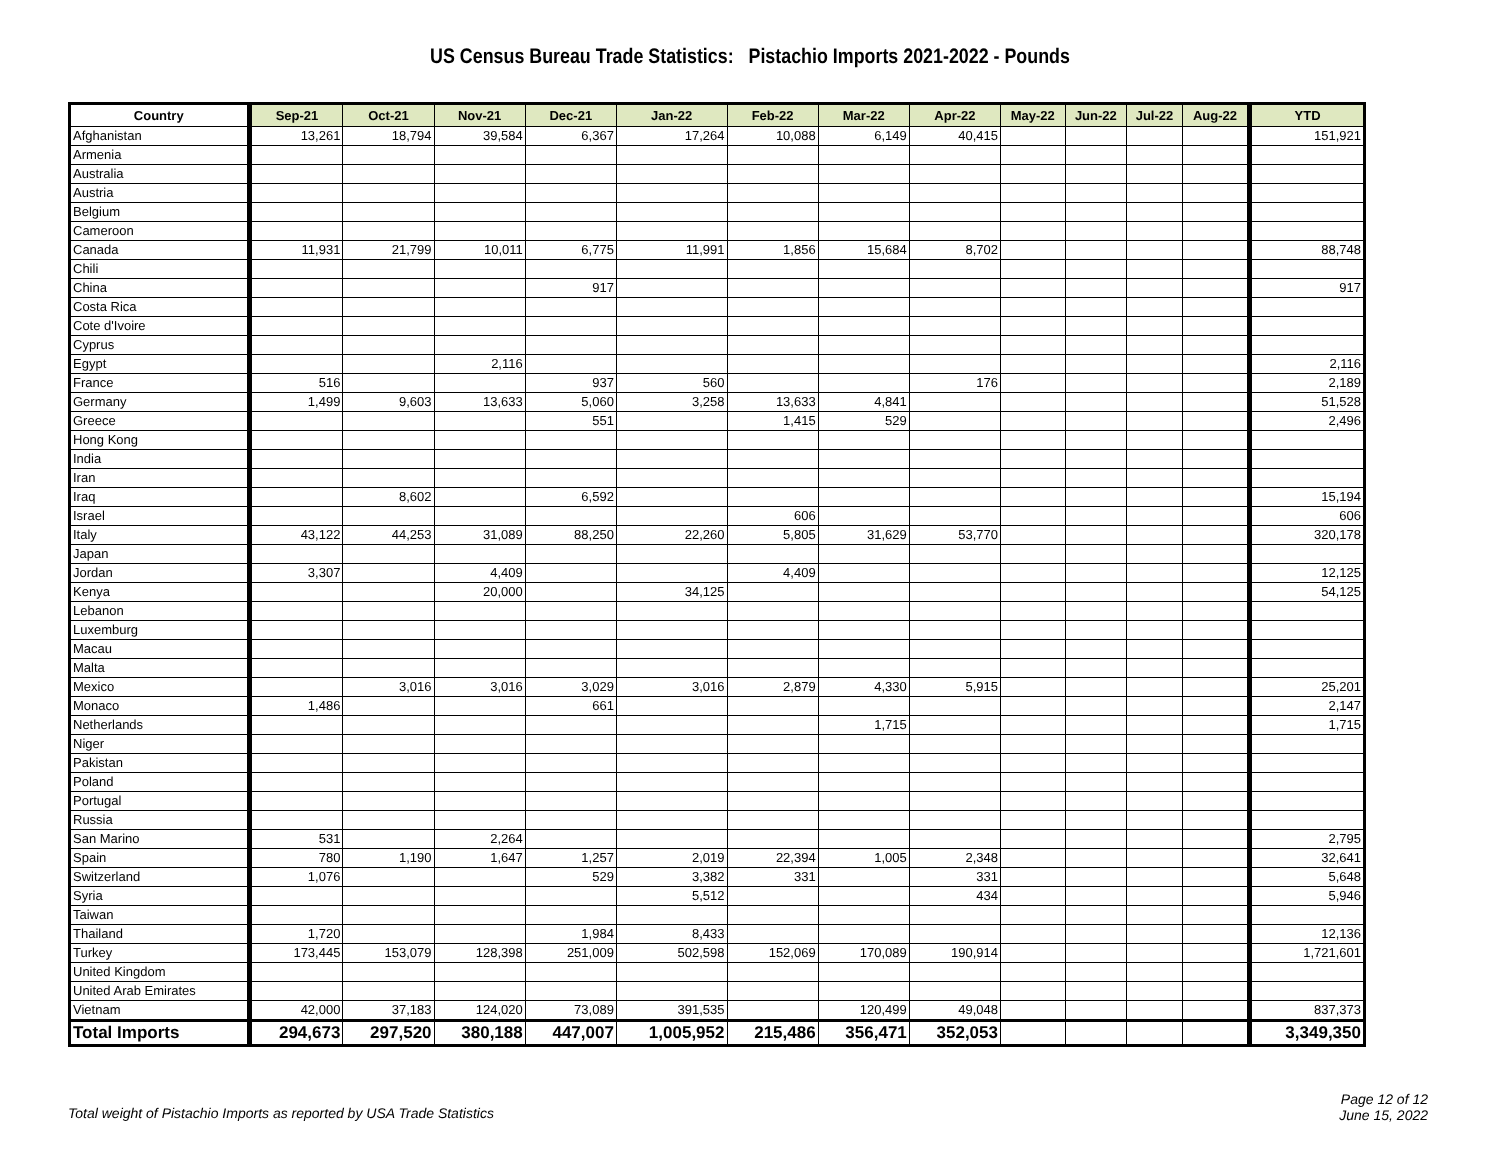US Census Bureau Trade Statistics: Pistachio Imports 2021-2022 - Pounds
| Country | Sep-21 | Oct-21 | Nov-21 | Dec-21 | Jan-22 | Feb-22 | Mar-22 | Apr-22 | May-22 | Jun-22 | Jul-22 | Aug-22 | YTD |
| --- | --- | --- | --- | --- | --- | --- | --- | --- | --- | --- | --- | --- | --- |
| Afghanistan | 13,261 | 18,794 | 39,584 | 6,367 | 17,264 | 10,088 | 6,149 | 40,415 | | | | | 151,921 |
| Armenia | | | | | | | | | | | | | |
| Australia | | | | | | | | | | | | | |
| Austria | | | | | | | | | | | | | |
| Belgium | | | | | | | | | | | | | |
| Cameroon | | | | | | | | | | | | | |
| Canada | 11,931 | 21,799 | 10,011 | 6,775 | 11,991 | 1,856 | 15,684 | 8,702 | | | | | 88,748 |
| Chili | | | | | | | | | | | | | |
| China | | | | 917 | | | | | | | | | 917 |
| Costa Rica | | | | | | | | | | | | | |
| Cote d'Ivoire | | | | | | | | | | | | | |
| Cyprus | | | | | | | | | | | | | |
| Egypt | | | 2,116 | | | | | | | | | | 2,116 |
| France | 516 | | | 937 | 560 | | | 176 | | | | | 2,189 |
| Germany | 1,499 | 9,603 | 13,633 | 5,060 | 3,258 | 13,633 | 4,841 | | | | | | 51,528 |
| Greece | | | | 551 | | 1,415 | 529 | | | | | | 2,496 |
| Hong Kong | | | | | | | | | | | | | |
| India | | | | | | | | | | | | | |
| Iran | | | | | | | | | | | | | |
| Iraq | | 8,602 | | 6,592 | | | | | | | | | 15,194 |
| Israel | | | | | | 606 | | | | | | | 606 |
| Italy | 43,122 | 44,253 | 31,089 | 88,250 | 22,260 | 5,805 | 31,629 | 53,770 | | | | | 320,178 |
| Japan | | | | | | | | | | | | | |
| Jordan | 3,307 | | 4,409 | | | 4,409 | | | | | | | 12,125 |
| Kenya | | | 20,000 | | 34,125 | | | | | | | | 54,125 |
| Lebanon | | | | | | | | | | | | | |
| Luxemburg | | | | | | | | | | | | | |
| Macau | | | | | | | | | | | | | |
| Malta | | | | | | | | | | | | | |
| Mexico | | 3,016 | 3,016 | 3,029 | 3,016 | 2,879 | 4,330 | 5,915 | | | | | 25,201 |
| Monaco | 1,486 | | | 661 | | | | | | | | | 2,147 |
| Netherlands | | | | | | | 1,715 | | | | | | 1,715 |
| Niger | | | | | | | | | | | | | |
| Pakistan | | | | | | | | | | | | | |
| Poland | | | | | | | | | | | | | |
| Portugal | | | | | | | | | | | | | |
| Russia | | | | | | | | | | | | | |
| San Marino | 531 | | 2,264 | | | | | | | | | | 2,795 |
| Spain | 780 | 1,190 | 1,647 | 1,257 | 2,019 | 22,394 | 1,005 | 2,348 | | | | | 32,641 |
| Switzerland | 1,076 | | | 529 | 3,382 | 331 | | 331 | | | | | 5,648 |
| Syria | | | | | 5,512 | | | 434 | | | | | 5,946 |
| Taiwan | | | | | | | | | | | | | |
| Thailand | 1,720 | | | 1,984 | 8,433 | | | | | | | | 12,136 |
| Turkey | 173,445 | 153,079 | 128,398 | 251,009 | 502,598 | 152,069 | 170,089 | 190,914 | | | | | 1,721,601 |
| United Kingdom | | | | | | | | | | | | | |
| United Arab Emirates | | | | | | | | | | | | | |
| Vietnam | 42,000 | 37,183 | 124,020 | 73,089 | 391,535 | | 120,499 | 49,048 | | | | | 837,373 |
| Total Imports | 294,673 | 297,520 | 380,188 | 447,007 | 1,005,952 | 215,486 | 356,471 | 352,053 | | | | | 3,349,350 |
Total weight of Pistachio Imports as reported by USA Trade Statistics
Page 12 of 12
June 15, 2022